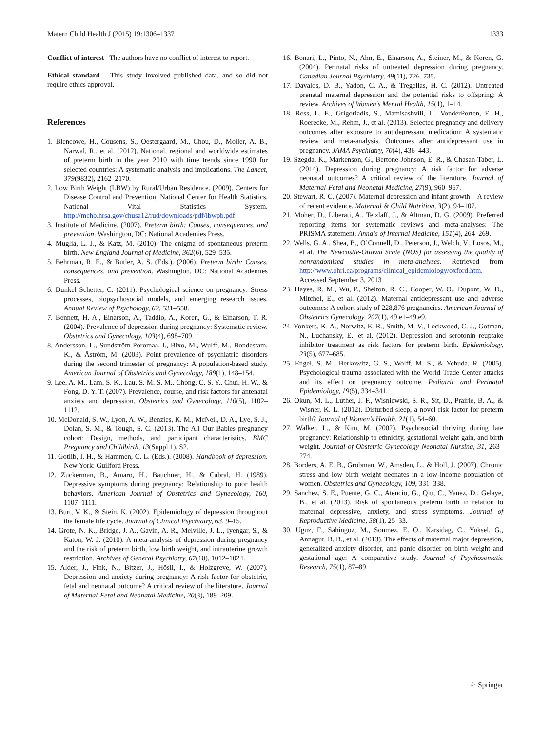Matern Child Health J (2015) 19:1306–1337 1333
Conflict of interest The authors have no conflict of interest to report.
Ethical standard This study involved published data, and so did not require ethics approval.
References
1. Blencowe, H., Cousens, S., Oestergaard, M., Chou, D., Moller, A. B., Narwal, R., et al. (2012). National, regional and worldwide estimates of preterm birth in the year 2010 with time trends since 1990 for selected countries: A systematic analysis and implications. The Lancet, 379(9832), 2162–2170.
2. Low Birth Weight (LBW) by Rural/Urban Residence. (2009). Centers for Disease Control and Prevention, National Center for Health Statistics, National Vital Statistics System. http://mchb.hrsa.gov/chusa12/rud/downloads/pdf/lbwpb.pdf
3. Institute of Medicine. (2007). Preterm birth: Causes, consequences, and prevention. Washington, DC: National Academies Press.
4. Muglia, L. J., & Katz, M. (2010). The enigma of spontaneous preterm birth. New England Journal of Medicine, 362(6), 529–535.
5. Behrman, R. E., & Butler, A. S. (Eds.). (2006). Preterm birth: Causes, consequences, and prevention. Washington, DC: National Academies Press.
6. Dunkel Schetter, C. (2011). Psychological science on pregnancy: Stress processes, biopsychosocial models, and emerging research issues. Annual Review of Psychology, 62, 531–558.
7. Bennett, H. A., Einarson, A., Taddio, A., Koren, G., & Einarson, T. R. (2004). Prevalence of depression during pregnancy: Systematic review. Obstetrics and Gynecology, 103(4), 698–709.
8. Andersson, L., Sundström-Poromaa, I., Bixo, M., Wulff, M., Bondestam, K., & Åström, M. (2003). Point prevalence of psychiatric disorders during the second trimester of pregnancy: A population-based study. American Journal of Obstetrics and Gynecology, 189(1), 148–154.
9. Lee, A. M., Lam, S. K., Lau, S. M. S. M., Chong, C. S. Y., Chui, H. W., & Fong, D. Y. T. (2007). Prevalence, course, and risk factors for antenatal anxiety and depression. Obstetrics and Gynecology, 110(5), 1102–1112.
10. McDonald, S. W., Lyon, A. W., Benzies, K. M., McNeil, D. A., Lye, S. J., Dolan, S. M., & Tough, S. C. (2013). The All Our Babies pregnancy cohort: Design, methods, and participant characteristics. BMC Pregnancy and Childbirth, 13(Suppl 1), S2.
11. Gotlib, I. H., & Hammen, C. L. (Eds.). (2008). Handbook of depression. New York: Guilford Press.
12. Zuckerman, B., Amaro, H., Bauchner, H., & Cabral, H. (1989). Depressive symptoms during pregnancy: Relationship to poor health behaviors. American Journal of Obstetrics and Gynecology, 160, 1107–1111.
13. Burt, V. K., & Stein, K. (2002). Epidemiology of depression throughout the female life cycle. Journal of Clinical Psychiatry, 63, 9–15.
14. Grote, N. K., Bridge, J. A., Gavin, A. R., Melville, J. L., Iyengar, S., & Katon, W. J. (2010). A meta-analysis of depression during pregnancy and the risk of preterm birth, low birth weight, and intrauterine growth restriction. Archives of General Psychiatry, 67(10), 1012–1024.
15. Alder, J., Fink, N., Bitzer, J., Hösli, I., & Holzgreve, W. (2007). Depression and anxiety during pregnancy: A risk factor for obstetric, fetal and neonatal outcome? A critical review of the literature. Journal of Maternal-Fetal and Neonatal Medicine, 20(3), 189–209.
16. Bonari, L., Pinto, N., Ahn, E., Einarson, A., Steiner, M., & Koren, G. (2004). Perinatal risks of untreated depression during pregnancy. Canadian Journal Psychiatry, 49(11), 726–735.
17. Davalos, D. B., Yadon, C. A., & Tregellas, H. C. (2012). Untreated prenatal maternal depression and the potential risks to offspring: A review. Archives of Women’s Mental Health, 15(1), 1–14.
18. Ross, L. E., Grigoriadis, S., Mamisashvili, L., VonderPorten, E. H., Roerecke, M., Rehm, J., et al. (2013). Selected pregnancy and delivery outcomes after exposure to antidepressant medication: A systematic review and meta-analysis. Outcomes after antidepressant use in pregnancy. JAMA Psychiatry, 70(4), 436–443.
19. Szegda, K., Markenson, G., Bertone-Johnson, E. R., & Chasan-Taber, L. (2014). Depression during pregnancy: A risk factor for adverse neonatal outcomes? A critical review of the literature. Journal of Maternal-Fetal and Neonatal Medicine, 27(9), 960–967.
20. Stewart, R. C. (2007). Maternal depression and infant growth—A review of recent evidence. Maternal & Child Nutrition, 3(2), 94–107.
21. Moher, D., Liberati, A., Tetzlaff, J., & Altman, D. G. (2009). Preferred reporting items for systematic reviews and meta-analyses: The PRISMA statement. Annals of Internal Medicine, 151(4), 264–269.
22. Wells, G. A., Shea, B., O’Connell, D., Peterson, J., Welch, V., Losos, M., et al. The Newcastle-Ottawa Scale (NOS) for assessing the quality of nonrandomised studies in meta-analyses. Retrieved from http://www.ohri.ca/programs/clinical_epidemiology/oxford.htm. Accessed September 3, 2013
23. Hayes, R. M., Wu, P., Shelton, R. C., Cooper, W. O., Dupont, W. D., Mitchel, E., et al. (2012). Maternal antidepressant use and adverse outcomes: A cohort study of 228,876 pregnancies. American Journal of Obstetrics Gynecology, 207(1), 49.e1–49.e9.
24. Yonkers, K. A., Norwitz, E. R., Smith, M. V., Lockwood, C. J., Gotman, N., Luchansky, E., et al. (2012). Depression and serotonin reuptake inhibitor treatment as risk factors for preterm birth. Epidemiology, 23(5), 677–685.
25. Engel, S. M., Berkowitz, G. S., Wolff, M. S., & Yehuda, R. (2005). Psychological trauma associated with the World Trade Center attacks and its effect on pregnancy outcome. Pediatric and Perinatal Epidemiology, 19(5), 334–341.
26. Okun, M. L., Luther, J. F., Wisniewski, S. R., Sit, D., Prairie, B. A., & Wisner, K. L. (2012). Disturbed sleep, a novel risk factor for preterm birth? Journal of Women’s Health, 21(1), 54–60.
27. Walker, L., & Kim, M. (2002). Psychosocial thriving during late pregnancy: Relationship to ethnicity, gestational weight gain, and birth weight. Journal of Obstetric Gynecology Neonatal Nursing, 31, 263–274.
28. Borders, A. E. B., Grobman, W., Amsden, L., & Holl, J. (2007). Chronic stress and low birth weight neonates in a low-income population of women. Obstetrics and Gynecology, 109, 331–338.
29. Sanchez, S. E., Puente, G. C., Atencio, G., Qiu, C., Yanez, D., Gelaye, B., et al. (2013). Risk of spontaneous preterm birth in relation to maternal depressive, anxiety, and stress symptoms. Journal of Reproductive Medicine, 58(1), 25–33.
30. Uguz, F., Sahingoz, M., Sonmez, E. O., Karsidag, C., Yuksel, G., Annagur, B. B., et al. (2013). The effects of maternal major depression, generalized anxiety disorder, and panic disorder on birth weight and gestational age: A comparative study. Journal of Psychosomatic Research, 75(1), 87–89.
♘ Springer